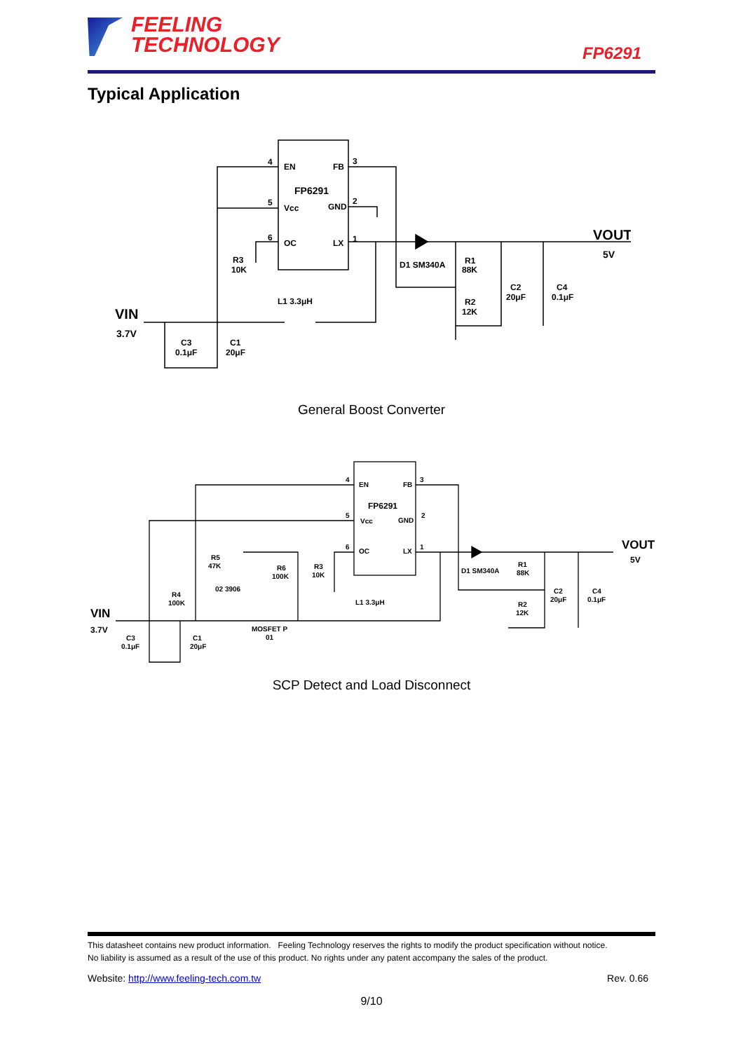FEELING
TECHNOLOGY
FP6291
Typical Application
EN
FB
FP6291
Vcc
GND
OC
LX
4
5
6
3
2
1
R3
10K
L1 3.3μH
D1 SM340A
R1
88K
R2
12K
C2
20μF
C4
0.1μF
VOUT
5V
VIN
3.7V
C3
0.1μF
C1
20μF
General Boost Converter
EN
FB
FP6291
Vcc
GND
OC
LX
4
5
6
3
2
1
R5
47K
02 3906
R6
100K
R3
10K
R4
100K
L1 3.3μH
MOSFET P
01
D1 SM340A
R1
88K
R2
12K
C2
20μF
C4
0.1μF
VOUT
5V
VIN
3.7V
C3
0.1μF
C1
20μF
SCP Detect and Load Disconnect
This datasheet contains new product information. Feeling Technology reserves the rights to modify the product specification without notice.
No liability is assumed as a result of the use of this product. No rights under any patent accompany the sales of the product.
Website: http://www.feeling-tech.com.tw Rev. 0.66
9/10